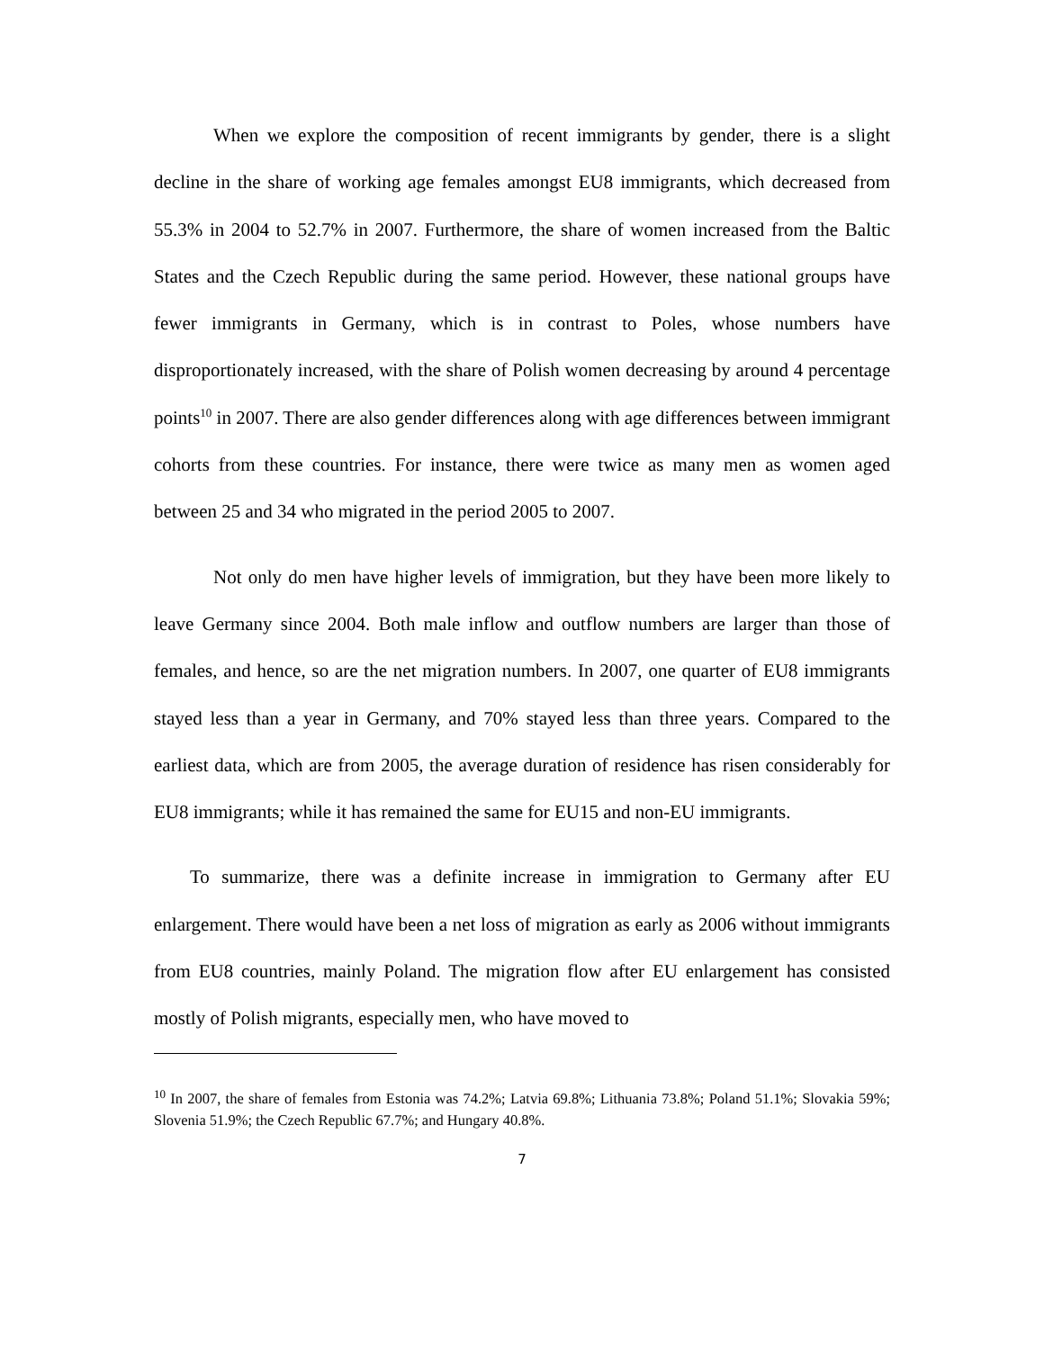When we explore the composition of recent immigrants by gender, there is a slight decline in the share of working age females amongst EU8 immigrants, which decreased from 55.3% in 2004 to 52.7% in 2007. Furthermore, the share of women increased from the Baltic States and the Czech Republic during the same period. However, these national groups have fewer immigrants in Germany, which is in contrast to Poles, whose numbers have disproportionately increased, with the share of Polish women decreasing by around 4 percentage points<sup>10</sup> in 2007. There are also gender differences along with age differences between immigrant cohorts from these countries. For instance, there were twice as many men as women aged between 25 and 34 who migrated in the period 2005 to 2007.
Not only do men have higher levels of immigration, but they have been more likely to leave Germany since 2004. Both male inflow and outflow numbers are larger than those of females, and hence, so are the net migration numbers. In 2007, one quarter of EU8 immigrants stayed less than a year in Germany, and 70% stayed less than three years. Compared to the earliest data, which are from 2005, the average duration of residence has risen considerably for EU8 immigrants; while it has remained the same for EU15 and non-EU immigrants.
To summarize, there was a definite increase in immigration to Germany after EU enlargement. There would have been a net loss of migration as early as 2006 without immigrants from EU8 countries, mainly Poland. The migration flow after EU enlargement has consisted mostly of Polish migrants, especially men, who have moved to
<sup>10</sup> In 2007, the share of females from Estonia was 74.2%; Latvia 69.8%; Lithuania 73.8%; Poland 51.1%; Slovakia 59%; Slovenia 51.9%; the Czech Republic 67.7%; and Hungary 40.8%.
7